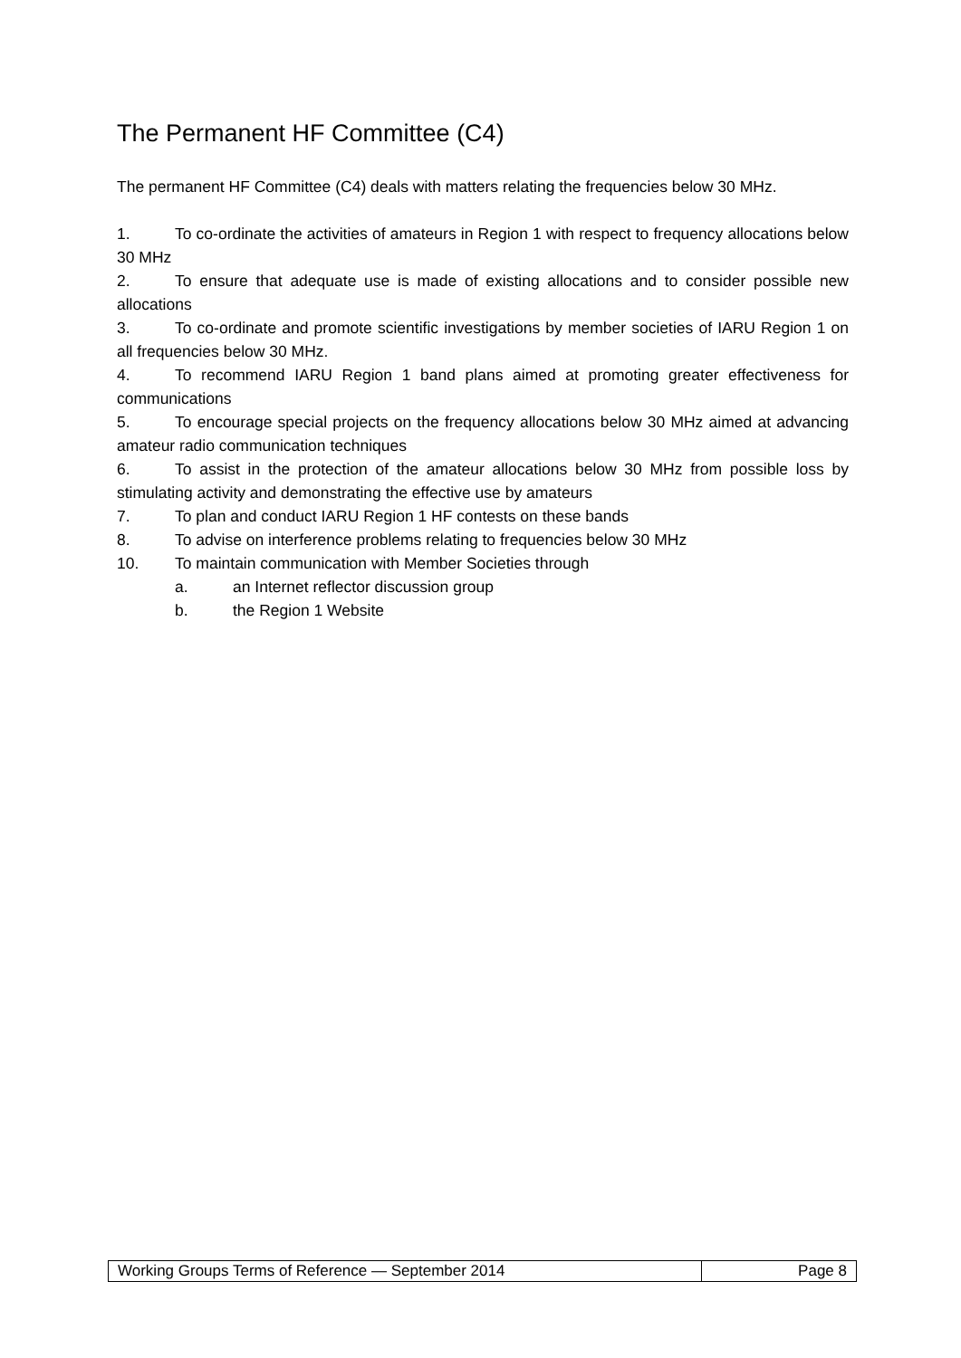The Permanent HF Committee (C4)
The permanent HF Committee (C4) deals with matters relating the frequencies below 30 MHz.
1. To co-ordinate the activities of amateurs in Region 1 with respect to frequency allocations below 30 MHz
2. To ensure that adequate use is made of existing allocations and to consider possible new allocations
3. To co-ordinate and promote scientific investigations by member societies of IARU Region 1 on all frequencies below 30 MHz.
4. To recommend IARU Region 1 band plans aimed at promoting greater effectiveness for communications
5. To encourage special projects on the frequency allocations below 30 MHz aimed at advancing amateur radio communication techniques
6. To assist in the protection of the amateur allocations below 30 MHz from possible loss by stimulating activity and demonstrating the effective use by amateurs
7. To plan and conduct IARU Region 1 HF contests on these bands
8. To advise on interference problems relating to frequencies below 30 MHz
10. To maintain communication with Member Societies through
a. an Internet reflector discussion group
b. the Region 1 Website
Working Groups Terms of Reference — September 2014
Page 8